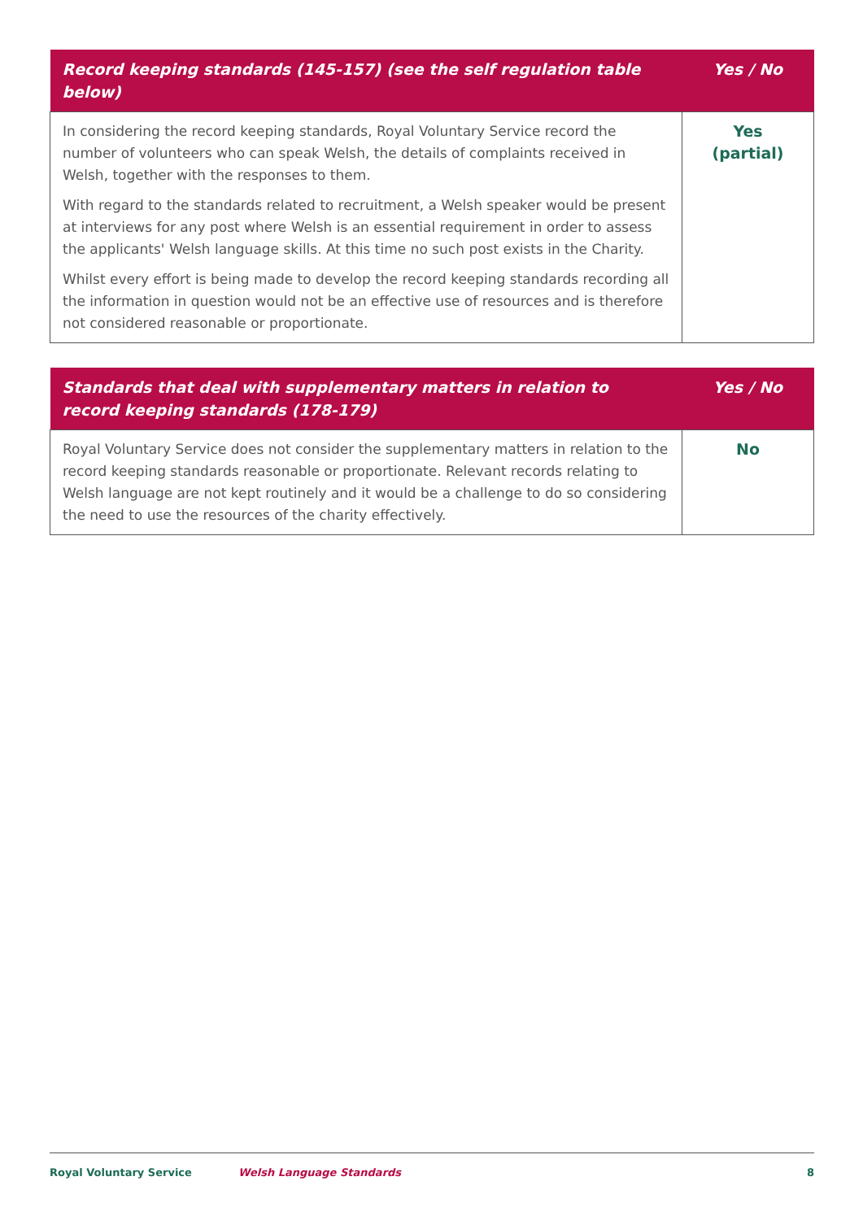| Record keeping standards (145-157) (see the self regulation table below) | Yes / No |
| --- | --- |
| In considering the record keeping standards, Royal Voluntary Service record the number of volunteers who can speak Welsh, the details of complaints received in Welsh, together with the responses to them. With regard to the standards related to recruitment, a Welsh speaker would be present at interviews for any post where Welsh is an essential requirement in order to assess the applicants' Welsh language skills. At this time no such post exists in the Charity. Whilst every effort is being made to develop the record keeping standards recording all the information in question would not be an effective use of resources and is therefore not considered reasonable or proportionate. | Yes (partial) |
| Standards that deal with supplementary matters in relation to record keeping standards (178-179) | Yes / No |
| --- | --- |
| Royal Voluntary Service does not consider the supplementary matters in relation to the record keeping standards reasonable or proportionate. Relevant records relating to Welsh language are not kept routinely and it would be a challenge to do so considering the need to use the resources of the charity effectively. | No |
Royal Voluntary Service Welsh Language Standards 8